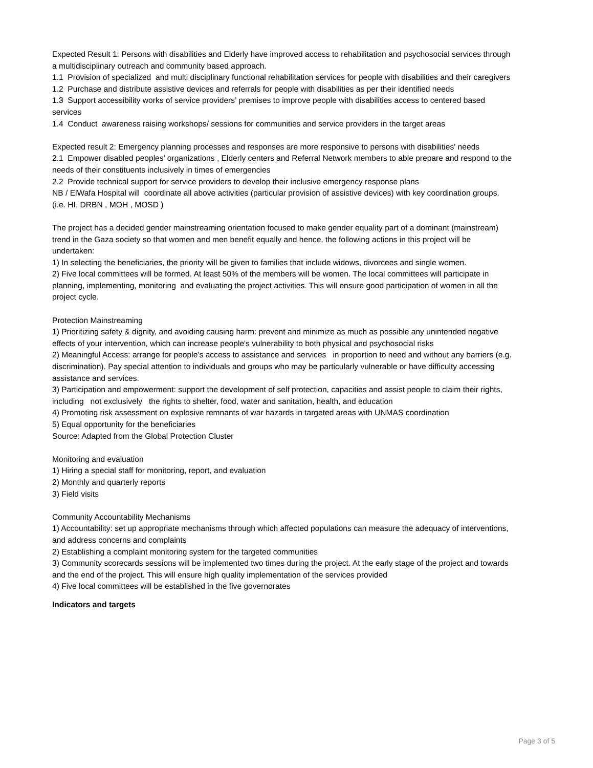Expected Result 1: Persons with disabilities and Elderly have improved access to rehabilitation and psychosocial services through a multidisciplinary outreach and community based approach.
1.1 Provision of specialized and multi disciplinary functional rehabilitation services for people with disabilities and their caregivers
1.2 Purchase and distribute assistive devices and referrals for people with disabilities as per their identified needs
1.3 Support accessibility works of service providers’ premises to improve people with disabilities access to centered based services
1.4 Conduct awareness raising workshops/ sessions for communities and service providers in the target areas
Expected result 2: Emergency planning processes and responses are more responsive to persons with disabilities' needs
2.1 Empower disabled peoples’ organizations , Elderly centers and Referral Network members to able prepare and respond to the needs of their constituents inclusively in times of emergencies
2.2 Provide technical support for service providers to develop their inclusive emergency response plans
NB / ElWafa Hospital will coordinate all above activities (particular provision of assistive devices) with key coordination groups. (i.e. HI, DRBN , MOH , MOSD )
The project has a decided gender mainstreaming orientation focused to make gender equality part of a dominant (mainstream) trend in the Gaza society so that women and men benefit equally and hence, the following actions in this project will be undertaken:
1) In selecting the beneficiaries, the priority will be given to families that include widows, divorcees and single women.
2) Five local committees will be formed. At least 50% of the members will be women. The local committees will participate in planning, implementing, monitoring and evaluating the project activities. This will ensure good participation of women in all the project cycle.
Protection Mainstreaming
1) Prioritizing safety & dignity, and avoiding causing harm: prevent and minimize as much as possible any unintended negative effects of your intervention, which can increase people's vulnerability to both physical and psychosocial risks
2) Meaningful Access: arrange for people’s access to assistance and services in proportion to need and without any barriers (e.g. discrimination). Pay special attention to individuals and groups who may be particularly vulnerable or have difficulty accessing assistance and services.
3) Participation and empowerment: support the development of self protection, capacities and assist people to claim their rights, including not exclusively the rights to shelter, food, water and sanitation, health, and education
4) Promoting risk assessment on explosive remnants of war hazards in targeted areas with UNMAS coordination
5) Equal opportunity for the beneficiaries
Source: Adapted from the Global Protection Cluster
Monitoring and evaluation
1) Hiring a special staff for monitoring, report, and evaluation
2) Monthly and quarterly reports
3) Field visits
Community Accountability Mechanisms
1) Accountability: set up appropriate mechanisms through which affected populations can measure the adequacy of interventions, and address concerns and complaints
2) Establishing a complaint monitoring system for the targeted communities
3) Community scorecards sessions will be implemented two times during the project. At the early stage of the project and towards and the end of the project. This will ensure high quality implementation of the services provided
4) Five local committees will be established in the five governorates
Indicators and targets
Page 3 of 5